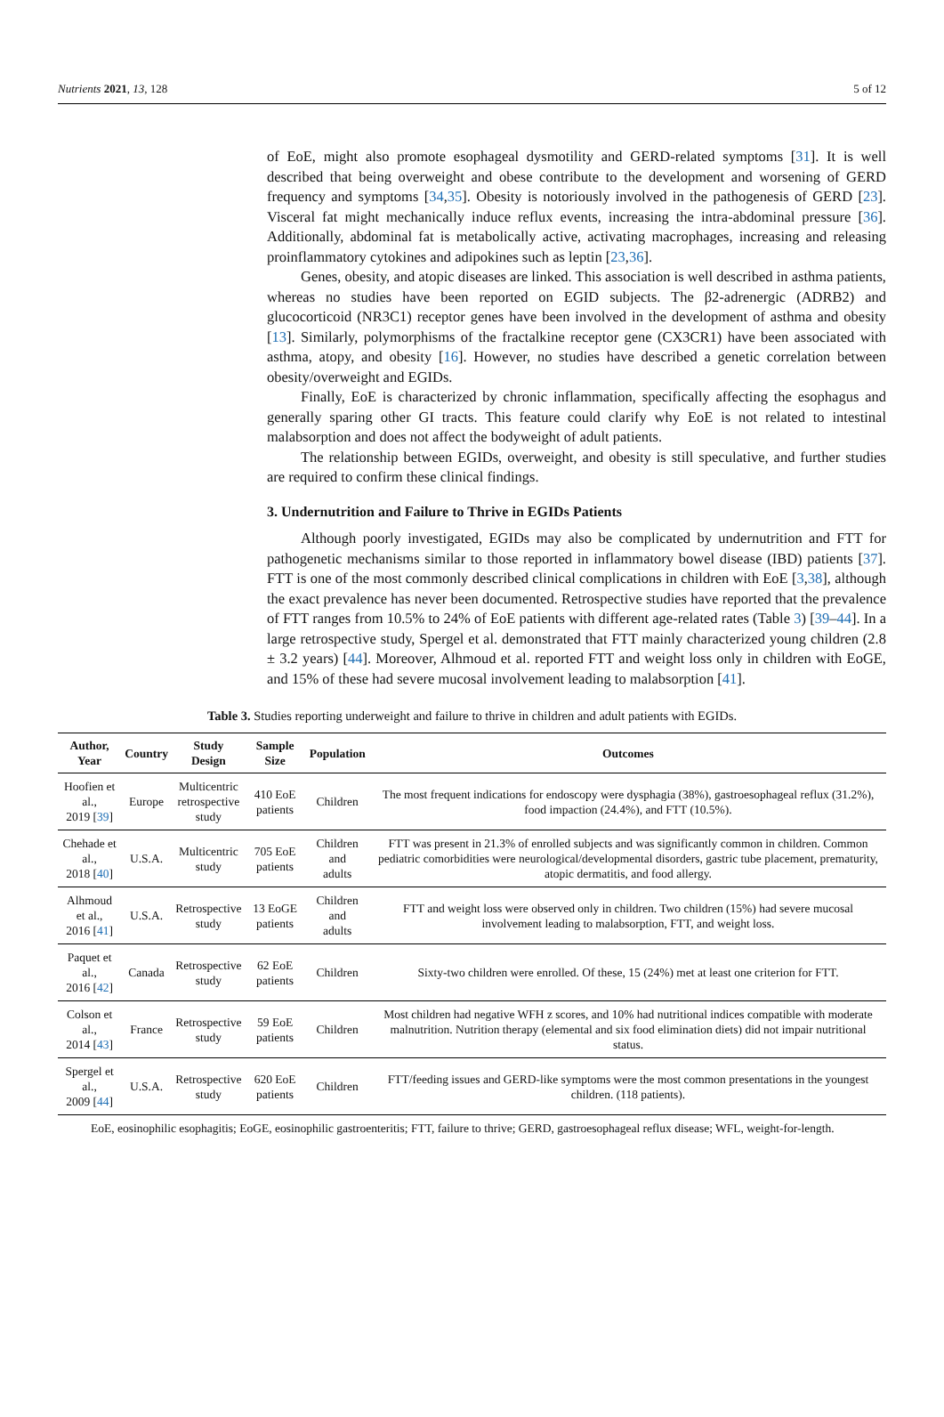Nutrients 2021, 13, 128 5 of 12
of EoE, might also promote esophageal dysmotility and GERD-related symptoms [31]. It is well described that being overweight and obese contribute to the development and worsening of GERD frequency and symptoms [34,35]. Obesity is notoriously involved in the pathogenesis of GERD [23]. Visceral fat might mechanically induce reflux events, increasing the intra-abdominal pressure [36]. Additionally, abdominal fat is metabolically active, activating macrophages, increasing and releasing proinflammatory cytokines and adipokines such as leptin [23,36].
Genes, obesity, and atopic diseases are linked. This association is well described in asthma patients, whereas no studies have been reported on EGID subjects. The β2-adrenergic (ADRB2) and glucocorticoid (NR3C1) receptor genes have been involved in the development of asthma and obesity [13]. Similarly, polymorphisms of the fractalkine receptor gene (CX3CR1) have been associated with asthma, atopy, and obesity [16]. However, no studies have described a genetic correlation between obesity/overweight and EGIDs.
Finally, EoE is characterized by chronic inflammation, specifically affecting the esophagus and generally sparing other GI tracts. This feature could clarify why EoE is not related to intestinal malabsorption and does not affect the bodyweight of adult patients.
The relationship between EGIDs, overweight, and obesity is still speculative, and further studies are required to confirm these clinical findings.
3. Undernutrition and Failure to Thrive in EGIDs Patients
Although poorly investigated, EGIDs may also be complicated by undernutrition and FTT for pathogenetic mechanisms similar to those reported in inflammatory bowel disease (IBD) patients [37]. FTT is one of the most commonly described clinical complications in children with EoE [3,38], although the exact prevalence has never been documented. Retrospective studies have reported that the prevalence of FTT ranges from 10.5% to 24% of EoE patients with different age-related rates (Table 3) [39–44]. In a large retrospective study, Spergel et al. demonstrated that FTT mainly characterized young children (2.8 ± 3.2 years) [44]. Moreover, Alhmoud et al. reported FTT and weight loss only in children with EoGE, and 15% of these had severe mucosal involvement leading to malabsorption [41].
Table 3. Studies reporting underweight and failure to thrive in children and adult patients with EGIDs.
| Author, Year | Country | Study Design | Sample Size | Population | Outcomes |
| --- | --- | --- | --- | --- | --- |
| Hoofien et al., 2019 [ 39 ] | Europe | Multicentric retrospective study | 410 EoE patients | Children | The most frequent indications for endoscopy were dysphagia (38%), gastroesophageal reflux (31.2%), food impaction (24.4%), and FTT (10.5%). |
| Chehade et al., 2018 [ 40 ] | U.S.A. | Multicentric study | 705 EoE patients | Children and adults | FTT was present in 21.3% of enrolled subjects and was significantly common in children. Common pediatric comorbidities were neurological/developmental disorders, gastric tube placement, prematurity, atopic dermatitis, and food allergy. |
| Alhmoud et al., 2016 [ 41 ] | U.S.A. | Retrospective study | 13 EoGE patients | Children and adults | FTT and weight loss were observed only in children. Two children (15%) had severe mucosal involvement leading to malabsorption, FTT, and weight loss. |
| Paquet et al., 2016 [ 42 ] | Canada | Retrospective study | 62 EoE patients | Children | Sixty-two children were enrolled. Of these, 15 (24%) met at least one criterion for FTT. |
| Colson et al., 2014 [ 43 ] | France | Retrospective study | 59 EoE patients | Children | Most children had negative WFH z scores, and 10% had nutritional indices compatible with moderate malnutrition. Nutrition therapy (elemental and six food elimination diets) did not impair nutritional status. |
| Spergel et al., 2009 [ 44 ] | U.S.A. | Retrospective study | 620 EoE patients | Children | FTT/feeding issues and GERD-like symptoms were the most common presentations in the youngest children. (118 patients). |
EoE, eosinophilic esophagitis; EoGE, eosinophilic gastroenteritis; FTT, failure to thrive; GERD, gastroesophageal reflux disease; WFL, weight-for-length.